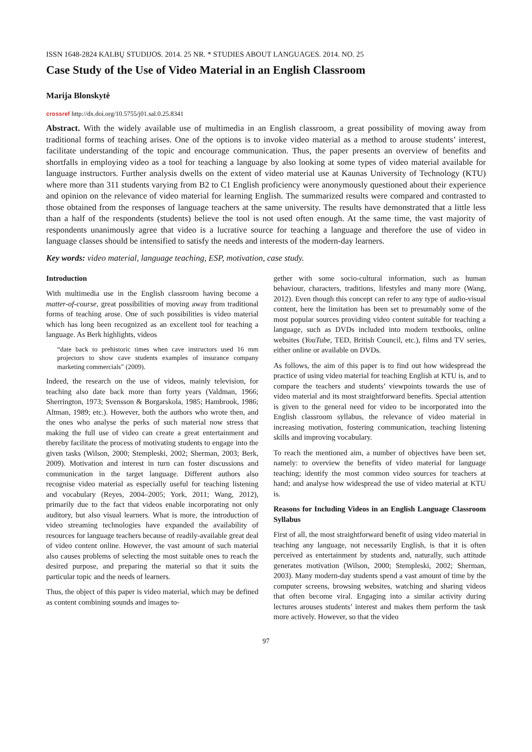ISSN 1648-2824 KALBŲ STUDIJOS. 2014. 25 NR. * STUDIES ABOUT LANGUAGES. 2014. NO. 25
Case Study of the Use of Video Material in an English Classroom
Marija Blonskytė
crossref http://dx.doi.org/10.5755/j01.sal.0.25.8341
Abstract. With the widely available use of multimedia in an English classroom, a great possibility of moving away from traditional forms of teaching arises. One of the options is to invoke video material as a method to arouse students’ interest, facilitate understanding of the topic and encourage communication. Thus, the paper presents an overview of benefits and shortfalls in employing video as a tool for teaching a language by also looking at some types of video material available for language instructors. Further analysis dwells on the extent of video material use at Kaunas University of Technology (KTU) where more than 311 students varying from B2 to C1 English proficiency were anonymously questioned about their experience and opinion on the relevance of video material for learning English. The summarized results were compared and contrasted to those obtained from the responses of language teachers at the same university. The results have demonstrated that a little less than a half of the respondents (students) believe the tool is not used often enough. At the same time, the vast majority of respondents unanimously agree that video is a lucrative source for teaching a language and therefore the use of video in language classes should be intensified to satisfy the needs and interests of the modern-day learners.
Key words: video material, language teaching, ESP, motivation, case study.
Introduction
With multimedia use in the English classroom having become a matter-of-course, great possibilities of moving away from traditional forms of teaching arose. One of such possibilities is video material which has long been recognized as an excellent tool for teaching a language. As Berk highlights, videos
“date back to prehistoric times when cave instructors used 16 mm projectors to show cave students examples of insurance company marketing commercials” (2009).
Indeed, the research on the use of videos, mainly television, for teaching also date back more than forty years (Valdman, 1966; Sherrington, 1973; Svensson & Borgarskola, 1985; Hambrook, 1986; Altman, 1989; etc.). However, both the authors who wrote then, and the ones who analyse the perks of such material now stress that making the full use of video can create a great entertainment and thereby facilitate the process of motivating students to engage into the given tasks (Wilson, 2000; Stempleski, 2002; Sherman, 2003; Berk, 2009). Motivation and interest in turn can foster discussions and communication in the target language. Different authors also recognise video material as especially useful for teaching listening and vocabulary (Reyes, 2004–2005; York, 2011; Wang, 2012), primarily due to the fact that videos enable incorporating not only auditory, but also visual learners. What is more, the introduction of video streaming technologies have expanded the availability of resources for language teachers because of readily-available great deal of video content online. However, the vast amount of such material also causes problems of selecting the most suitable ones to reach the desired purpose, and preparing the material so that it suits the particular topic and the needs of learners.
Thus, the object of this paper is video material, which may be defined as content combining sounds and images to-
gether with some socio-cultural information, such as human behaviour, characters, traditions, lifestyles and many more (Wang, 2012). Even though this concept can refer to any type of audio-visual content, here the limitation has been set to presumably some of the most popular sources providing video content suitable for teaching a language, such as DVDs included into modern textbooks, online websites (YouTube, TED, British Council, etc.), films and TV series, either online or available on DVDs.
As follows, the aim of this paper is to find out how widespread the practice of using video material for teaching English at KTU is, and to compare the teachers and students’ viewpoints towards the use of video material and its most straightforward benefits. Special attention is given to the general need for video to be incorporated into the English classroom syllabus, the relevance of video material in increasing motivation, fostering communication, teaching listening skills and improving vocabulary.
To reach the mentioned aim, a number of objectives have been set, namely: to overview the benefits of video material for language teaching; identify the most common video sources for teachers at hand; and analyse how widespread the use of video material at KTU is.
Reasons for Including Videos in an English Language Classroom Syllabus
First of all, the most straightforward benefit of using video material in teaching any language, not necessarily English, is that it is often perceived as entertainment by students and, naturally, such attitude generates motivation (Wilson, 2000; Stempleski, 2002; Sherman, 2003). Many modern-day students spend a vast amount of time by the computer screens, browsing websites, watching and sharing videos that often become viral. Engaging into a similar activity during lectures arouses students’ interest and makes them perform the task more actively. However, so that the video
97